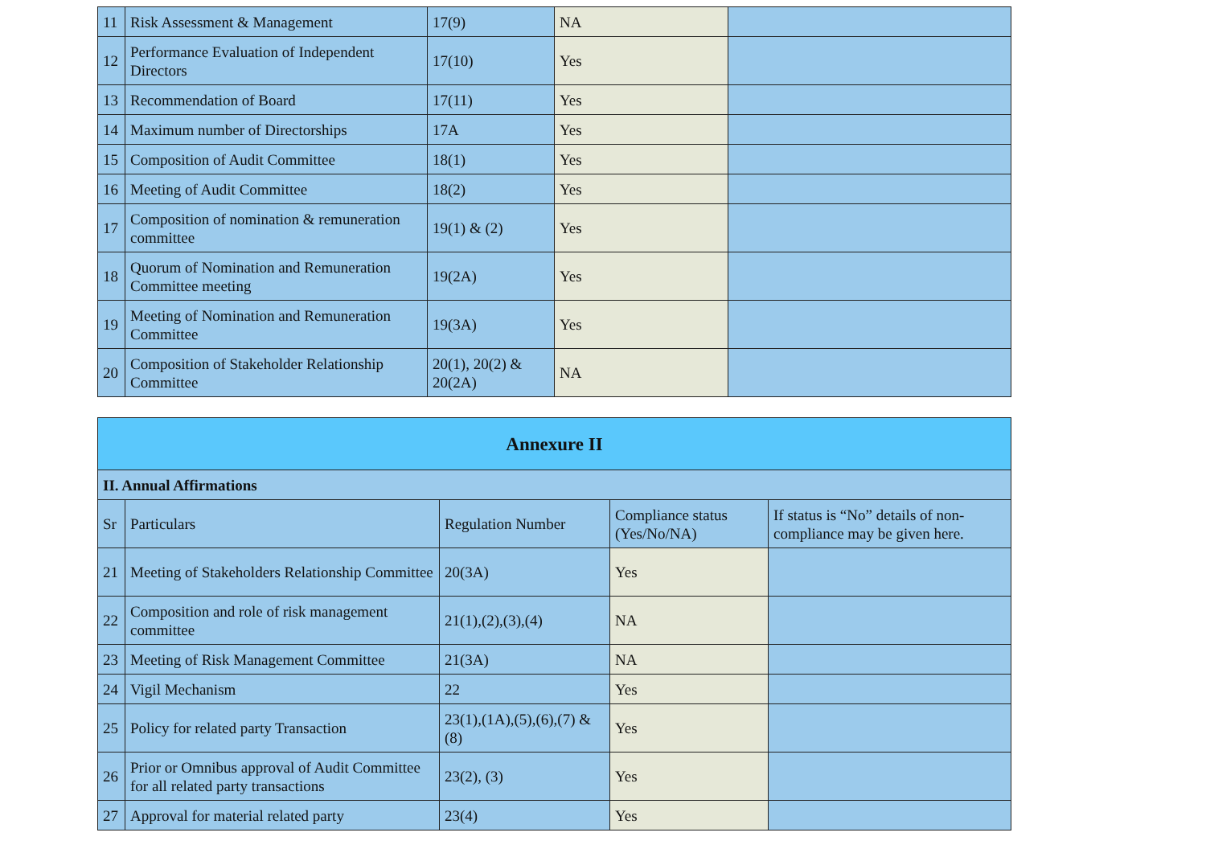| 11 | Risk Assessment & Management | 17(9) | NA | |
| 12 | Performance Evaluation of Independent Directors | 17(10) | Yes | |
| 13 | Recommendation of Board | 17(11) | Yes | |
| 14 | Maximum number of Directorships | 17A | Yes | |
| 15 | Composition of Audit Committee | 18(1) | Yes | |
| 16 | Meeting of Audit Committee | 18(2) | Yes | |
| 17 | Composition of nomination & remuneration committee | 19(1) & (2) | Yes | |
| 18 | Quorum of Nomination and Remuneration Committee meeting | 19(2A) | Yes | |
| 19 | Meeting of Nomination and Remuneration Committee | 19(3A) | Yes | |
| 20 | Composition of Stakeholder Relationship Committee | 20(1), 20(2) & 20(2A) | NA | |
| Annexure II | | | | |
| --- | --- | --- | --- | --- |
| II. Annual Affirmations | | | | |
| Sr | Particulars | Regulation Number | Compliance status (Yes/No/NA) | If status is “No” details of non-compliance may be given here. |
| 21 | Meeting of Stakeholders Relationship Committee | 20(3A) | Yes | |
| 22 | Composition and role of risk management committee | 21(1),(2),(3),(4) | NA | |
| 23 | Meeting of Risk Management Committee | 21(3A) | NA | |
| 24 | Vigil Mechanism | 22 | Yes | |
| 25 | Policy for related party Transaction | 23(1),(1A),(5),(6),(7) & (8) | Yes | |
| 26 | Prior or Omnibus approval of Audit Committee for all related party transactions | 23(2), (3) | Yes | |
| 27 | Approval for material related party | 23(4) | Yes | |